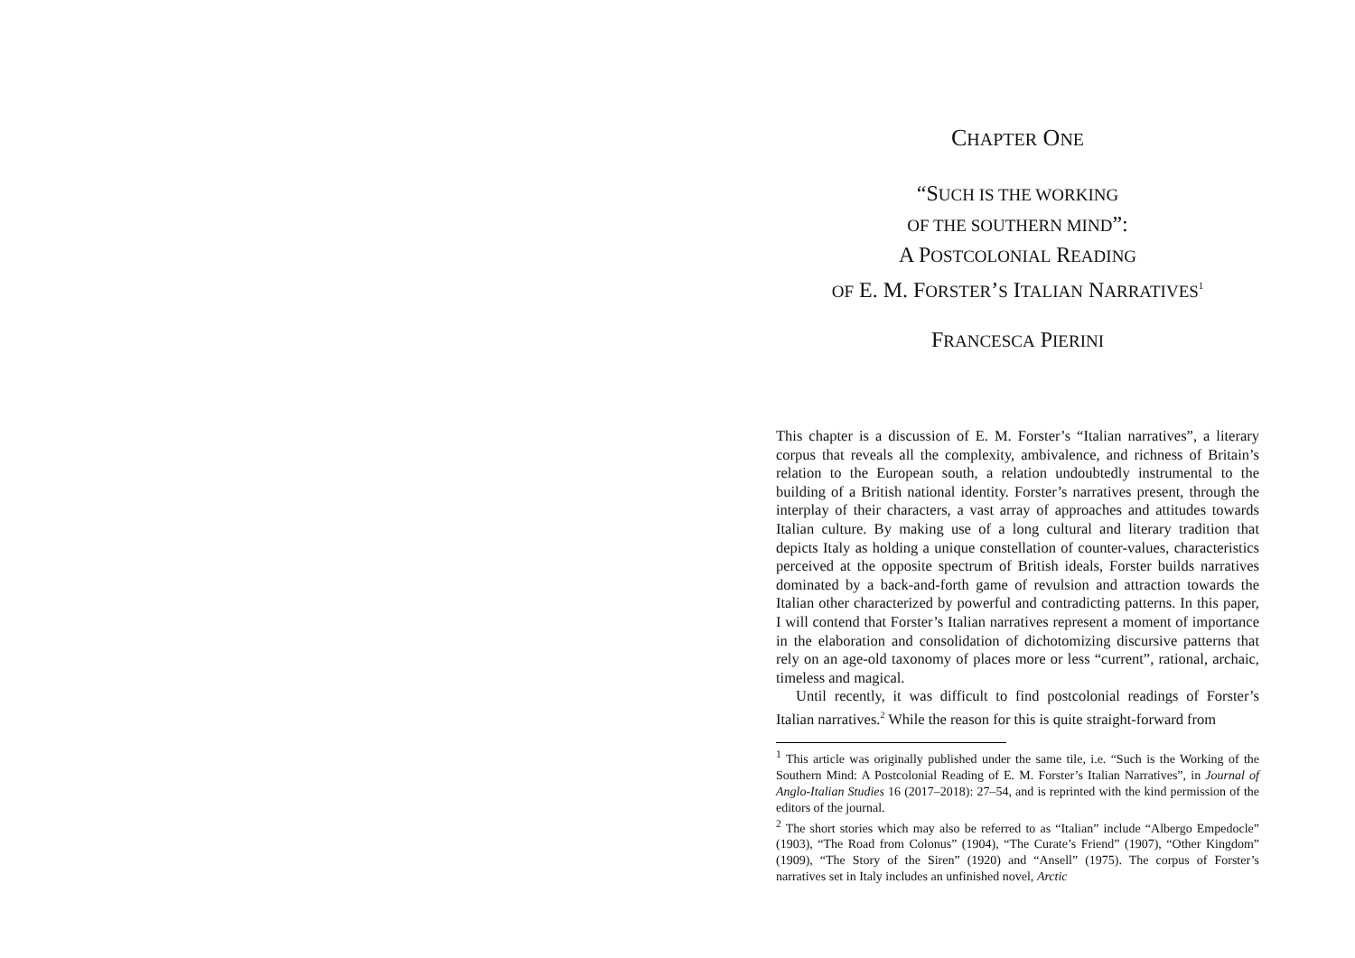CHAPTER ONE
“SUCH IS THE WORKING
OF THE SOUTHERN MIND”:
A POSTCOLONIAL READING
OF E. M. FORSTER’S ITALIAN NARRATIVES<sup>1</sup>
FRANCESCA PIERINI
This chapter is a discussion of E. M. Forster’s “Italian narratives”, a literary corpus that reveals all the complexity, ambivalence, and richness of Britain’s relation to the European south, a relation undoubtedly instrumental to the building of a British national identity. Forster’s narratives present, through the interplay of their characters, a vast array of approaches and attitudes towards Italian culture. By making use of a long cultural and literary tradition that depicts Italy as holding a unique constellation of counter-values, characteristics perceived at the opposite spectrum of British ideals, Forster builds narratives dominated by a back-and-forth game of revulsion and attraction towards the Italian other characterized by powerful and contradicting patterns. In this paper, I will contend that Forster’s Italian narratives represent a moment of importance in the elaboration and consolidation of dichotomizing discursive patterns that rely on an age-old taxonomy of places more or less “current”, rational, archaic, timeless and magical.
Until recently, it was difficult to find postcolonial readings of Forster’s Italian narratives.<sup>2</sup> While the reason for this is quite straight-forward from
<sup>1</sup> This article was originally published under the same tile, i.e. “Such is the Working of the Southern Mind: A Postcolonial Reading of E. M. Forster’s Italian Narratives”, in Journal of Anglo-Italian Studies 16 (2017–2018): 27–54, and is reprinted with the kind permission of the editors of the journal.
<sup>2</sup> The short stories which may also be referred to as “Italian” include “Albergo Empedocle” (1903), “The Road from Colonus” (1904), “The Curate’s Friend” (1907), “Other Kingdom” (1909), “The Story of the Siren” (1920) and “Ansell” (1975). The corpus of Forster’s narratives set in Italy includes an unfinished novel, Arctic